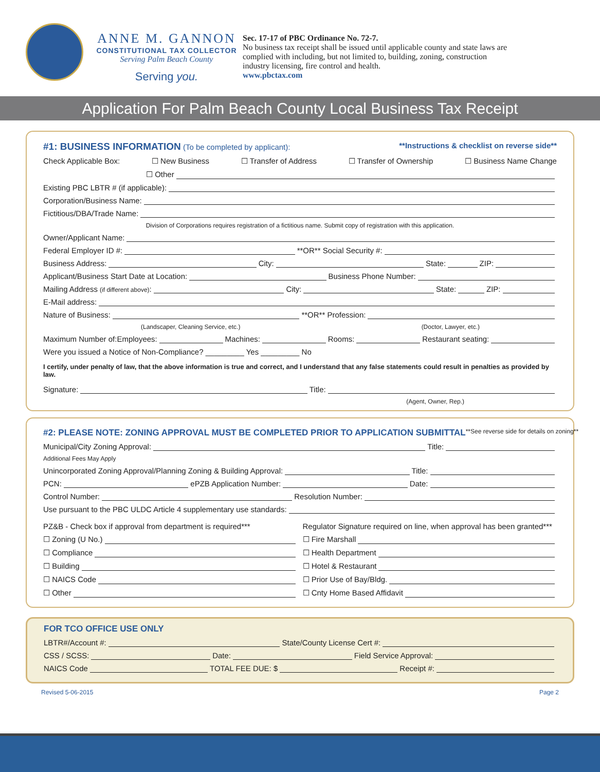ANNE M. GANNON
CONSTITUTIONAL TAX COLLECTOR
Serving Palm Beach County
Serving you.
Sec. 17-17 of PBC Ordinance No. 72-7.
No business tax receipt shall be issued until applicable county and state laws are complied with including, but not limited to, building, zoning, construction industry licensing, fire control and health.
www.pbctax.com
Application For Palm Beach County Local Business Tax Receipt
#1: BUSINESS INFORMATION (To be completed by applicant): **Instructions & checklist on reverse side**
Check Applicable Box: ☐ New Business ☐ Transfer of Address ☐ Transfer of Ownership ☐ Business Name Change
☐ Other
Existing PBC LBTR # (if applicable):
Corporation/Business Name:
Fictitious/DBA/Trade Name:
Division of Corporations requires registration of a fictitious name. Submit copy of registration with this application.
Owner/Applicant Name:
Federal Employer ID #: **OR** Social Security #:
Business Address: City: State: ZIP:
Applicant/Business Start Date at Location: Business Phone Number:
Mailing Address (if different above): City: State: ZIP:
E-Mail address:
Nature of Business: **OR** Profession:
(Landscaper, Cleaning Service, etc.) (Doctor, Lawyer, etc.)
Maximum Number of: Employees: Machines: Rooms: Restaurant seating:
Were you issued a Notice of Non-Compliance? _________ Yes _________ No
I certify, under penalty of law, that the above information is true and correct, and I understand that any false statements could result in penalties as provided by law.
Signature: Title:
(Agent, Owner, Rep.)
#2: PLEASE NOTE: ZONING APPROVAL MUST BE COMPLETED PRIOR TO APPLICATION SUBMITTAL **See reverse side for details on zoning**
Municipal/City Zoning Approval: Title:
Additional Fees May Apply
Unincorporated Zoning Approval/Planning Zoning & Building Approval: Title:
PCN: ePZB Application Number: Date:
Control Number: Resolution Number:
Use pursuant to the PBC ULDC Article 4 supplementary use standards:
PZ&B - Check box if approval from department is required***
☐ Zoning (U No.)
☐ Compliance
☐ Building
☐ NAICS Code
☐ Other
Regulator Signature required on line, when approval has been granted***
☐ Fire Marshall
☐ Health Department
☐ Hotel & Restaurant
☐ Prior Use of Bay/Bldg.
☐ Cnty Home Based Affidavit
FOR TCO OFFICE USE ONLY
LBTR#/Account #: State/County License Cert #:
CSS / SCSS: Date: Field Service Approval:
NAICS Code TOTAL FEE DUE: $ Receipt #:
Revised 5-06-2015 Page 2